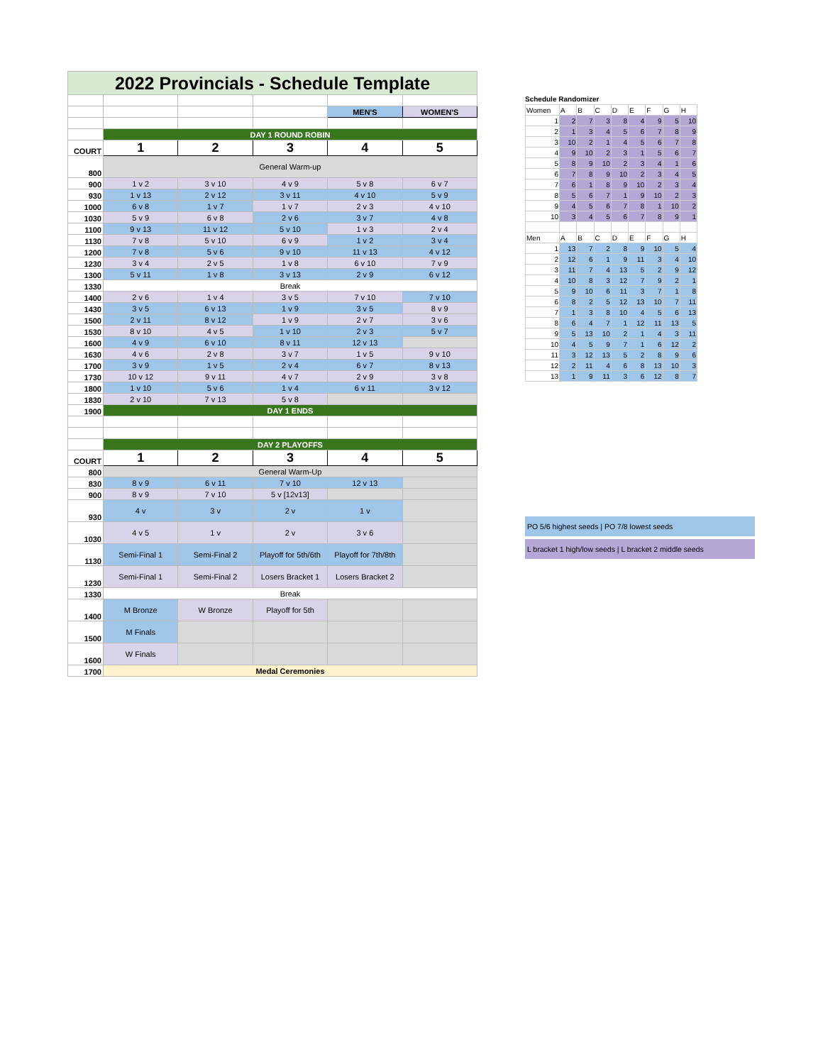| 2022 Provincials - Schedule Template | | | | | |
| | | | | MEN'S | WOMEN'S |
| | DAY 1 ROUND ROBIN | | | | |
| COURT | 1 | 2 | 3 | 4 | 5 |
| 800 | General Warm-up | | | | |
| 900 | 1 v 2 | 3 v 10 | 4 v 9 | 5 v 8 | 6 v 7 |
| 930 | 1 v 13 | 2 v 12 | 3 v 11 | 4 v 10 | 5 v 9 |
| 1000 | 6 v 8 | 1 v 7 | 1 v 7 | 2 v 3 | 4 v 10 |
| 1030 | 5 v 9 | 6 v 8 | 2 v 6 | 3 v 7 | 4 v 8 |
| 1100 | 9 v 13 | 11 v 12 | 5 v 10 | 1 v 3 | 2 v 4 |
| 1130 | 7 v 8 | 5 v 10 | 6 v 9 | 1 v 2 | 3 v 4 |
| 1200 | 7 v 8 | 5 v 6 | 9 v 10 | 11 v 13 | 4 v 12 |
| 1230 | 3 v 4 | 2 v 5 | 1 v 8 | 6 v 10 | 7 v 9 |
| 1300 | 5 v 11 | 1 v 8 | 3 v 13 | 2 v 9 | 6 v 12 |
| 1330 | Break | | | | |
| 1400 | 2 v 6 | 1 v 4 | 3 v 5 | 7 v 10 | 7 v 10 |
| 1430 | 3 v 5 | 6 v 13 | 1 v 9 | 3 v 5 | 8 v 9 |
| 1500 | 2 v 11 | 8 v 12 | 1 v 9 | 2 v 7 | 3 v 6 |
| 1530 | 8 v 10 | 4 v 5 | 1 v 10 | 2 v 3 | 5 v 7 |
| 1600 | 4 v 9 | 6 v 10 | 8 v 11 | 12 v 13 | |
| 1630 | 4 v 6 | 2 v 8 | 3 v 7 | 1 v 5 | 9 v 10 |
| 1700 | 3 v 9 | 1 v 5 | 2 v 4 | 6 v 7 | 8 v 13 |
| 1730 | 10 v 12 | 9 v 11 | 4 v 7 | 2 v 9 | 3 v 8 |
| 1800 | 1 v 10 | 5 v 6 | 1 v 4 | 6 v 11 | 3 v 12 |
| 1830 | 2 v 10 | 7 v 13 | 5 v 8 | | |
| 1900 | DAY 1 ENDS | | | | |
| | DAY 2 PLAYOFFS | | | | |
| COURT | 1 | 2 | 3 | 4 | 5 |
| 800 | General Warm-Up | | | | |
| 830 | 8 v 9 | 6 v 11 | 7 v 10 | 12 v 13 | |
| 900 | 8 v 9 | 7 v 10 | 5 v [12v13] | | |
| 930 | 4 v | 3 v | 2 v | 1 v | |
| 1030 | 4 v 5 | 1 v | 2 v | 3 v 6 | |
| 1130 | Semi-Final 1 | Semi-Final 2 | Playoff for 5th/6th | Playoff for 7th/8th | |
| 1230 | Semi-Final 1 | Semi-Final 2 | Losers Bracket 1 | Losers Bracket 2 | |
| 1330 | Break | | | | |
| 1400 | M Bronze | W Bronze | Playoff for 5th | | |
| 1500 | M Finals | | | | |
| 1600 | W Finals | | | | |
| 1700 | Medal Ceremonies | | | | |
Schedule Randomizer
| Women | A | B | C | D | E | F | G | H |
| 1 | 2 | 7 | 3 | 8 | 4 | 9 | 5 | 10 |
| 2 | 1 | 3 | 4 | 5 | 6 | 7 | 8 | 9 |
| 3 | 10 | 2 | 1 | 4 | 5 | 6 | 7 | 8 |
| 4 | 9 | 10 | 2 | 3 | 1 | 5 | 6 | 7 |
| 5 | 8 | 9 | 10 | 2 | 3 | 4 | 1 | 6 |
| 6 | 7 | 8 | 9 | 10 | 2 | 3 | 4 | 5 |
| 7 | 6 | 1 | 8 | 9 | 10 | 2 | 3 | 4 |
| 8 | 5 | 6 | 7 | 1 | 9 | 10 | 2 | 3 |
| 9 | 4 | 5 | 6 | 7 | 8 | 1 | 10 | 2 |
| 10 | 3 | 4 | 5 | 6 | 7 | 8 | 9 | 1 |
| Men | A | B | C | D | E | F | G | H |
| 1 | 13 | 7 | 2 | 8 | 9 | 10 | 5 | 4 |
| 2 | 12 | 6 | 1 | 9 | 11 | 3 | 4 | 10 |
| 3 | 11 | 7 | 4 | 13 | 5 | 2 | 9 | 12 |
| 4 | 10 | 8 | 3 | 12 | 7 | 9 | 2 | 1 |
| 5 | 9 | 10 | 6 | 11 | 3 | 7 | 1 | 8 |
| 6 | 8 | 2 | 5 | 12 | 13 | 10 | 7 | 11 |
| 7 | 1 | 3 | 8 | 10 | 4 | 5 | 6 | 13 |
| 8 | 6 | 4 | 7 | 1 | 12 | 11 | 13 | 5 |
| 9 | 5 | 13 | 10 | 2 | 1 | 4 | 3 | 11 |
| 10 | 4 | 5 | 9 | 7 | 1 | 6 | 12 | 2 |
| 11 | 3 | 12 | 13 | 5 | 2 | 8 | 9 | 6 |
| 12 | 2 | 11 | 4 | 6 | 8 | 13 | 10 | 3 |
| 13 | 1 | 9 | 11 | 3 | 6 | 12 | 8 | 7 |
PO 5/6 highest seeds | PO 7/8 lowest seeds
L bracket 1 high/low seeds | L bracket 2 middle seeds